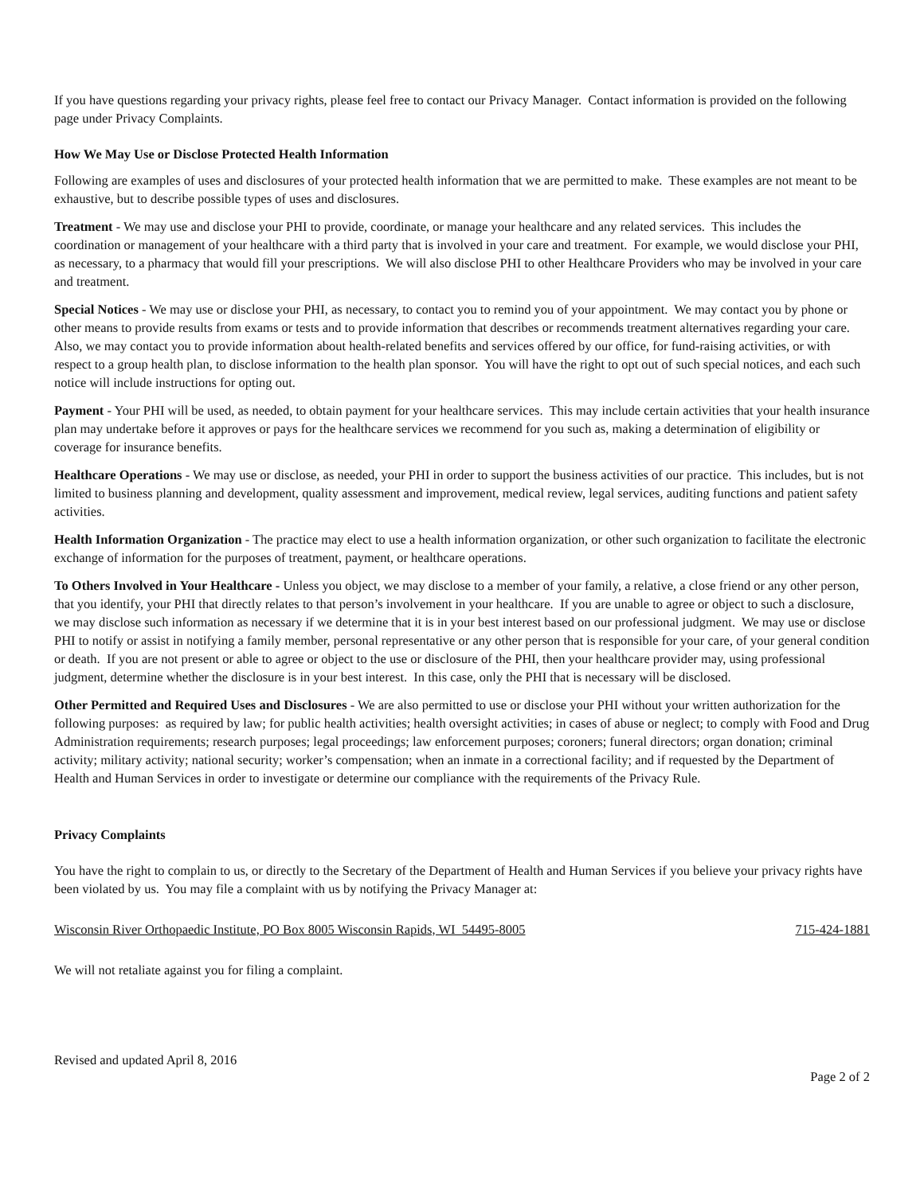If you have questions regarding your privacy rights, please feel free to contact our Privacy Manager. Contact information is provided on the following page under Privacy Complaints.
How We May Use or Disclose Protected Health Information
Following are examples of uses and disclosures of your protected health information that we are permitted to make. These examples are not meant to be exhaustive, but to describe possible types of uses and disclosures.
Treatment - We may use and disclose your PHI to provide, coordinate, or manage your healthcare and any related services. This includes the coordination or management of your healthcare with a third party that is involved in your care and treatment. For example, we would disclose your PHI, as necessary, to a pharmacy that would fill your prescriptions. We will also disclose PHI to other Healthcare Providers who may be involved in your care and treatment.
Special Notices - We may use or disclose your PHI, as necessary, to contact you to remind you of your appointment. We may contact you by phone or other means to provide results from exams or tests and to provide information that describes or recommends treatment alternatives regarding your care. Also, we may contact you to provide information about health-related benefits and services offered by our office, for fund-raising activities, or with respect to a group health plan, to disclose information to the health plan sponsor. You will have the right to opt out of such special notices, and each such notice will include instructions for opting out.
Payment - Your PHI will be used, as needed, to obtain payment for your healthcare services. This may include certain activities that your health insurance plan may undertake before it approves or pays for the healthcare services we recommend for you such as, making a determination of eligibility or coverage for insurance benefits.
Healthcare Operations - We may use or disclose, as needed, your PHI in order to support the business activities of our practice. This includes, but is not limited to business planning and development, quality assessment and improvement, medical review, legal services, auditing functions and patient safety activities.
Health Information Organization - The practice may elect to use a health information organization, or other such organization to facilitate the electronic exchange of information for the purposes of treatment, payment, or healthcare operations.
To Others Involved in Your Healthcare - Unless you object, we may disclose to a member of your family, a relative, a close friend or any other person, that you identify, your PHI that directly relates to that person’s involvement in your healthcare. If you are unable to agree or object to such a disclosure, we may disclose such information as necessary if we determine that it is in your best interest based on our professional judgment. We may use or disclose PHI to notify or assist in notifying a family member, personal representative or any other person that is responsible for your care, of your general condition or death. If you are not present or able to agree or object to the use or disclosure of the PHI, then your healthcare provider may, using professional judgment, determine whether the disclosure is in your best interest. In this case, only the PHI that is necessary will be disclosed.
Other Permitted and Required Uses and Disclosures - We are also permitted to use or disclose your PHI without your written authorization for the following purposes: as required by law; for public health activities; health oversight activities; in cases of abuse or neglect; to comply with Food and Drug Administration requirements; research purposes; legal proceedings; law enforcement purposes; coroners; funeral directors; organ donation; criminal activity; military activity; national security; worker’s compensation; when an inmate in a correctional facility; and if requested by the Department of Health and Human Services in order to investigate or determine our compliance with the requirements of the Privacy Rule.
Privacy Complaints
You have the right to complain to us, or directly to the Secretary of the Department of Health and Human Services if you believe your privacy rights have been violated by us. You may file a complaint with us by notifying the Privacy Manager at:
Wisconsin River Orthopaedic Institute, PO Box 8005 Wisconsin Rapids, WI 54495-8005 715-424-1881
We will not retaliate against you for filing a complaint.
Revised and updated April 8, 2016
Page 2 of 2